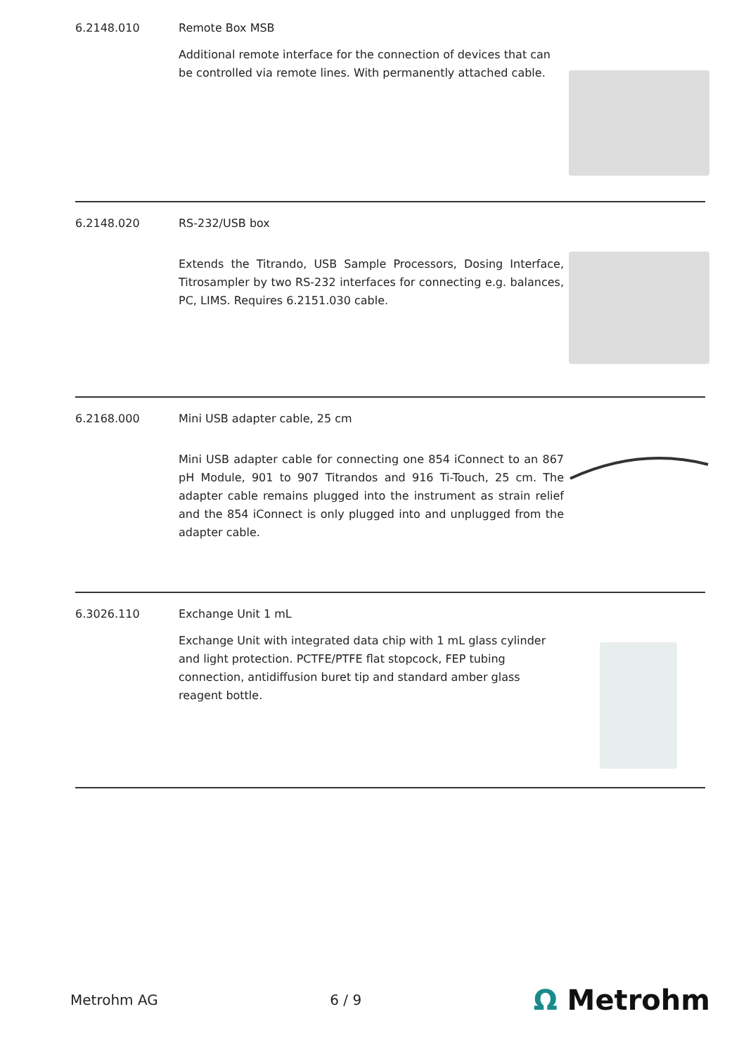6.2148.010 Remote Box MSB
Additional remote interface for the connection of devices that can be controlled via remote lines. With permanently attached cable.
6.2148.020 RS-232/USB box
Extends the Titrando, USB Sample Processors, Dosing Interface, Titrosampler by two RS-232 interfaces for connecting e.g. balances, PC, LIMS. Requires 6.2151.030 cable.
6.2168.000 Mini USB adapter cable, 25 cm
Mini USB adapter cable for connecting one 854 iConnect to an 867 pH Module, 901 to 907 Titrandos and 916 Ti-Touch, 25 cm. The adapter cable remains plugged into the instrument as strain relief and the 854 iConnect is only plugged into and unplugged from the adapter cable.
6.3026.110 Exchange Unit 1 mL
Exchange Unit with integrated data chip with 1 mL glass cylinder and light protection. PCTFE/PTFE flat stopcock, FEP tubing connection, antidiffusion buret tip and standard amber glass reagent bottle.
Metrohm AG 6 / 9
Ω Metrohm